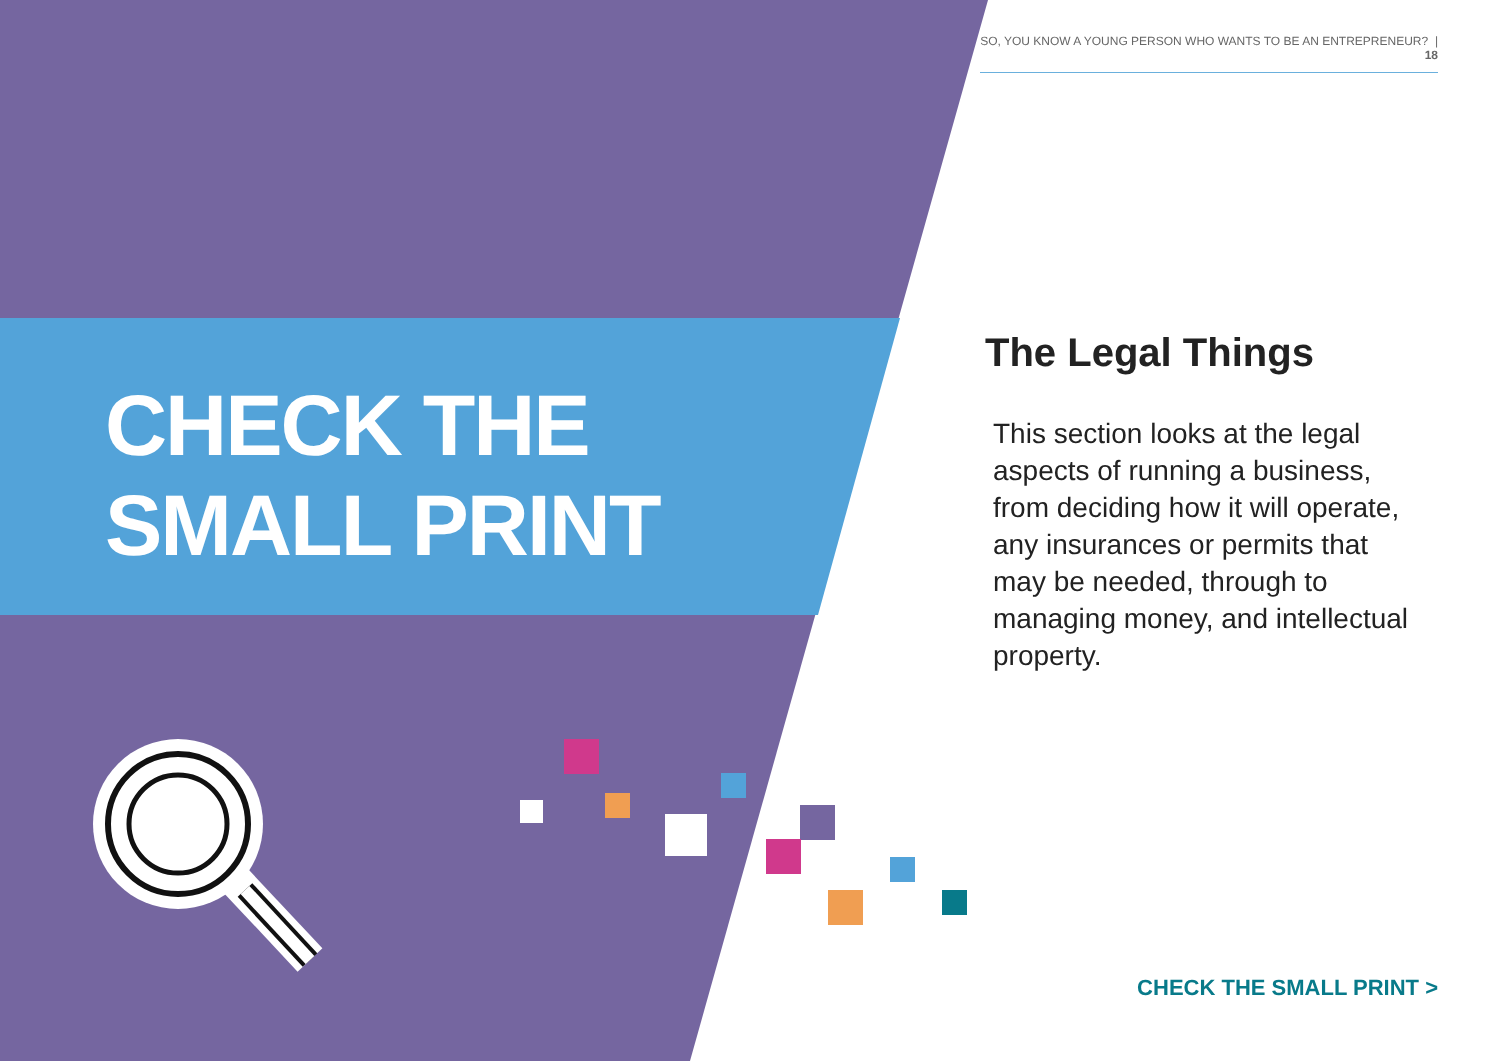SO, YOU KNOW A YOUNG PERSON WHO WANTS TO BE AN ENTREPRENEUR? | 18
CHECK THE
SMALL PRINT
The Legal Things
This section looks at the legal aspects of running a business, from deciding how it will operate, any insurances or permits that may be needed, through to managing money, and intellectual property.
CHECK THE SMALL PRINT >